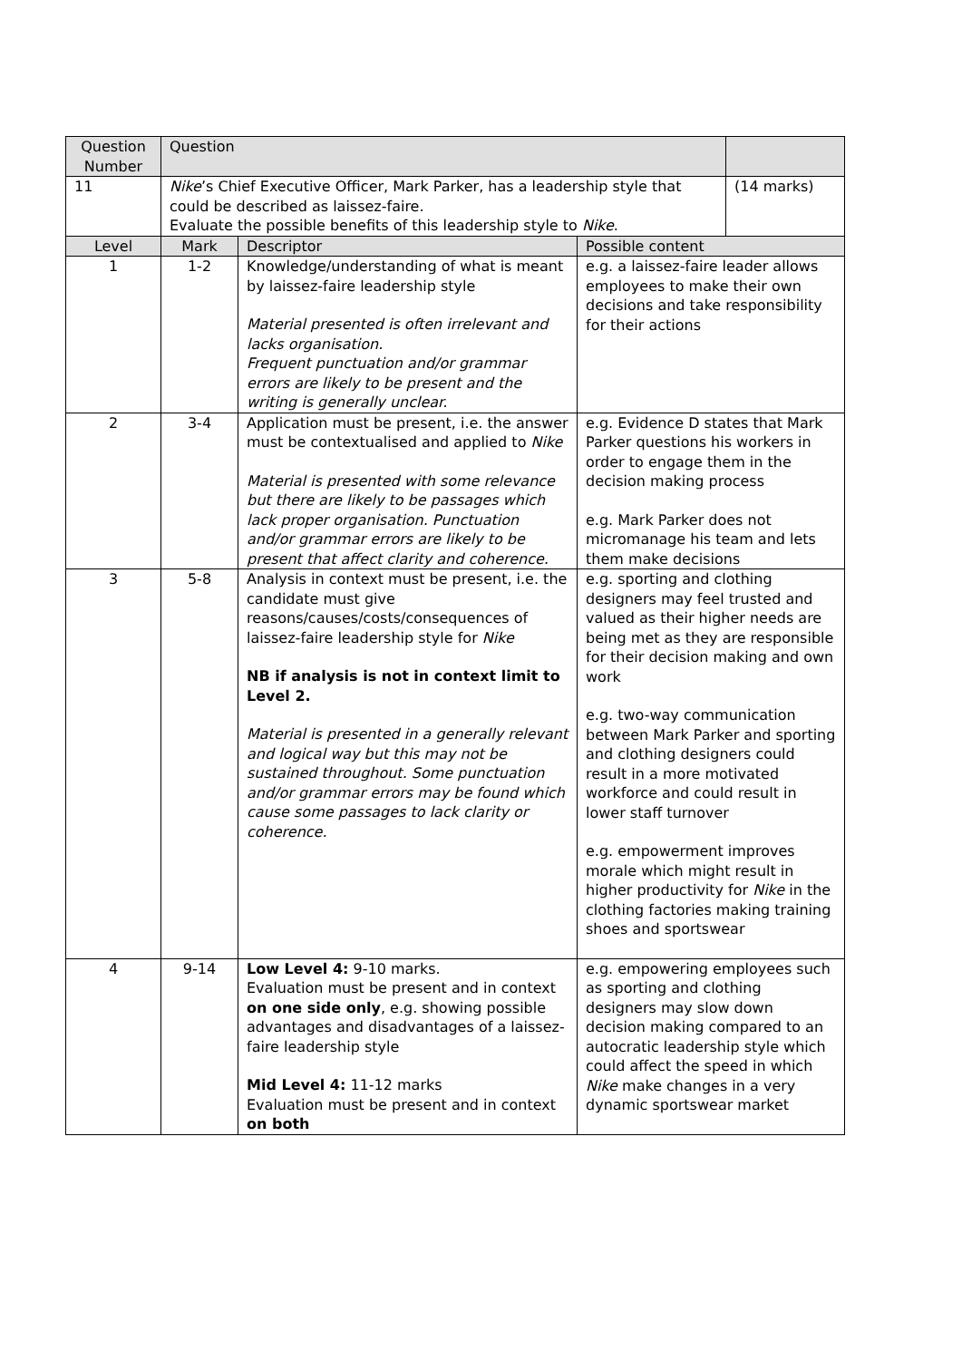| Question Number | Question | | | |
| --- | --- | --- | --- | --- |
| 11 | Nike ’s Chief Executive Officer, Mark Parker, has a leadership style that could be described as laissez-faire. Evaluate the possible benefits of this leadership style to Nike . | | | (14 marks) |
| Level | Mark | Descriptor | Possible content | |
| 1 | 1-2 | Knowledge/understanding of what is meant by laissez-faire leadership style Material presented is often irrelevant and lacks organisation. Frequent punctuation and/or grammar errors are likely to be present and the writing is generally unclear. | e.g. a laissez-faire leader allows employees to make their own decisions and take responsibility for their actions | |
| 2 | 3-4 | Application must be present, i.e. the answer must be contextualised and applied to Nike Material is presented with some relevance but there are likely to be passages which lack proper organisation. Punctuation and/or grammar errors are likely to be present that affect clarity and coherence. | e.g. Evidence D states that Mark Parker questions his workers in order to engage them in the decision making process e.g. Mark Parker does not micromanage his team and lets them make decisions | |
| 3 | 5-8 | Analysis in context must be present, i.e. the candidate must give reasons/causes/costs/consequences of laissez-faire leadership style for Nike NB if analysis is not in context limit to Level 2. Material is presented in a generally relevant and logical way but this may not be sustained throughout. Some punctuation and/or grammar errors may be found which cause some passages to lack clarity or coherence. | e.g. sporting and clothing designers may feel trusted and valued as their higher needs are being met as they are responsible for their decision making and own work e.g. two-way communication between Mark Parker and sporting and clothing designers could result in a more motivated workforce and could result in lower staff turnover e.g. empowerment improves morale which might result in higher productivity for Nike in the clothing factories making training shoes and sportswear | |
| 4 | 9-14 | Low Level 4: 9-10 marks. Evaluation must be present and in context on one side only , e.g. showing possible advantages and disadvantages of a laissez-faire leadership style Mid Level 4: 11-12 marks Evaluation must be present and in context on both | e.g. empowering employees such as sporting and clothing designers may slow down decision making compared to an autocratic leadership style which could affect the speed in which Nike make changes in a very dynamic sportswear market | |